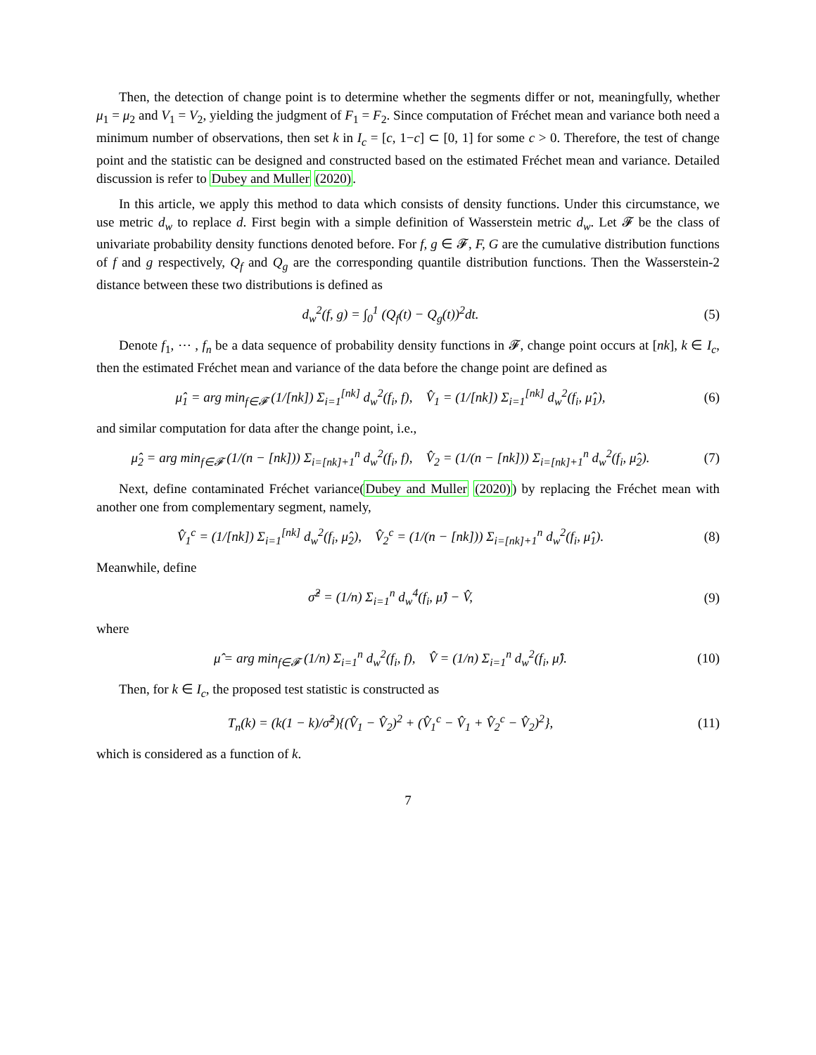Then, the detection of change point is to determine whether the segments differ or not, meaningfully, whether μ<sub>1</sub> = μ<sub>2</sub> and V<sub>1</sub> = V<sub>2</sub>, yielding the judgment of F<sub>1</sub> = F<sub>2</sub>. Since computation of Fréchet mean and variance both need a minimum number of observations, then set k in I<sub>c</sub> = [c, 1−c] ⊂ [0, 1] for some c > 0. Therefore, the test of change point and the statistic can be designed and constructed based on the estimated Fréchet mean and variance. Detailed discussion is refer to Dubey and Muller (2020).
In this article, we apply this method to data which consists of density functions. Under this circumstance, we use metric d<sub>w</sub> to replace d. First begin with a simple definition of Wasserstein metric d<sub>w</sub>. Let 𝓕 be the class of univariate probability density functions denoted before. For f, g ∈ 𝓕, F, G are the cumulative distribution functions of f and g respectively, Q<sub>f</sub> and Q<sub>g</sub> are the corresponding quantile distribution functions. Then the Wasserstein-2 distance between these two distributions is defined as
d<sub>w</sub><sup>2</sup>(f, g) = ∫<sub>0</sub><sup>1</sup> (Q<sub>f</sub>(t) − Q<sub>g</sub>(t))<sup>2</sup>dt.
(5)
Denote f<sub>1</sub>, ⋯ , f<sub>n</sub> be a data sequence of probability density functions in 𝓕, change point occurs at [nk], k ∈ I<sub>c</sub>, then the estimated Fréchet mean and variance of the data before the change point are defined as
μ̂<sub>1</sub> = arg min<sub>f∈𝓕</sub> (1/[nk]) Σ<sub>i=1</sub><sup>[nk]</sup> d<sub>w</sub><sup>2</sup>(f<sub>i</sub>, f), V̂<sub>1</sub> = (1/[nk]) Σ<sub>i=1</sub><sup>[nk]</sup> d<sub>w</sub><sup>2</sup>(f<sub>i</sub>, μ̂<sub>1</sub>),
(6)
and similar computation for data after the change point, i.e.,
μ̂<sub>2</sub> = arg min<sub>f∈𝓕</sub> (1/(n − [nk])) Σ<sub>i=[nk]+1</sub><sup>n</sup> d<sub>w</sub><sup>2</sup>(f<sub>i</sub>, f), V̂<sub>2</sub> = (1/(n − [nk])) Σ<sub>i=[nk]+1</sub><sup>n</sup> d<sub>w</sub><sup>2</sup>(f<sub>i</sub>, μ̂<sub>2</sub>).
(7)
Next, define contaminated Fréchet variance(Dubey and Muller (2020)) by replacing the Fréchet mean with another one from complementary segment, namely,
V̂<sub>1</sub><sup>c</sup> = (1/[nk]) Σ<sub>i=1</sub><sup>[nk]</sup> d<sub>w</sub><sup>2</sup>(f<sub>i</sub>, μ̂<sub>2</sub>), V̂<sub>2</sub><sup>c</sup> = (1/(n − [nk])) Σ<sub>i=[nk]+1</sub><sup>n</sup> d<sub>w</sub><sup>2</sup>(f<sub>i</sub>, μ̂<sub>1</sub>).
(8)
Meanwhile, define
σ̂<sup>2</sup> = (1/n) Σ<sub>i=1</sub><sup>n</sup> d<sub>w</sub><sup>4</sup>(f<sub>i</sub>, μ̂) − V̂,
(9)
where
μ̂ = arg min<sub>f∈𝓕</sub> (1/n) Σ<sub>i=1</sub><sup>n</sup> d<sub>w</sub><sup>2</sup>(f<sub>i</sub>, f), V̂ = (1/n) Σ<sub>i=1</sub><sup>n</sup> d<sub>w</sub><sup>2</sup>(f<sub>i</sub>, μ̂).
(10)
Then, for k ∈ I<sub>c</sub>, the proposed test statistic is constructed as
T<sub>n</sub>(k) = (k(1 − k)/σ̂<sup>2</sup>){(V̂<sub>1</sub> − V̂<sub>2</sub>)<sup>2</sup> + (V̂<sub>1</sub><sup>c</sup> − V̂<sub>1</sub> + V̂<sub>2</sub><sup>c</sup> − V̂<sub>2</sub>)<sup>2</sup>},
(11)
which is considered as a function of k.
7